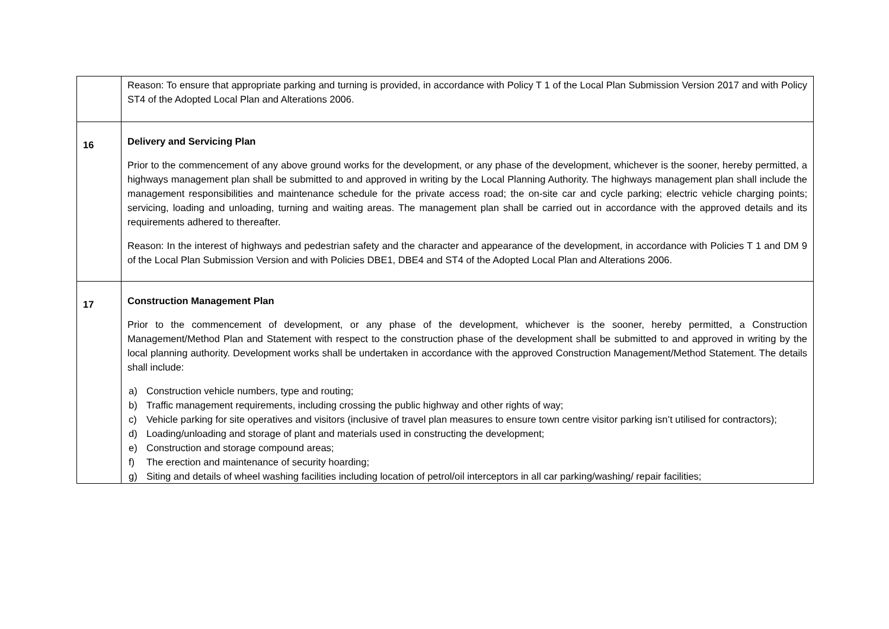| | Reason: To ensure that appropriate parking and turning is provided, in accordance with Policy T 1 of the Local Plan Submission Version 2017 and with Policy ST4 of the Adopted Local Plan and Alterations 2006. |
| 16 | Delivery and Servicing Plan Prior to the commencement of any above ground works for the development, or any phase of the development, whichever is the sooner, hereby permitted, a highways management plan shall be submitted to and approved in writing by the Local Planning Authority. The highways management plan shall include the management responsibilities and maintenance schedule for the private access road; the on-site car and cycle parking; electric vehicle charging points; servicing, loading and unloading, turning and waiting areas. The management plan shall be carried out in accordance with the approved details and its requirements adhered to thereafter. Reason: In the interest of highways and pedestrian safety and the character and appearance of the development, in accordance with Policies T 1 and DM 9 of the Local Plan Submission Version and with Policies DBE1, DBE4 and ST4 of the Adopted Local Plan and Alterations 2006. |
| 17 | Construction Management Plan Prior to the commencement of development, or any phase of the development, whichever is the sooner, hereby permitted, a Construction Management/Method Plan and Statement with respect to the construction phase of the development shall be submitted to and approved in writing by the local planning authority. Development works shall be undertaken in accordance with the approved Construction Management/Method Statement. The details shall include: a) Construction vehicle numbers, type and routing; b) Traffic management requirements, including crossing the public highway and other rights of way; c) Vehicle parking for site operatives and visitors (inclusive of travel plan measures to ensure town centre visitor parking isn’t utilised for contractors); d) Loading/unloading and storage of plant and materials used in constructing the development; e) Construction and storage compound areas; f) The erection and maintenance of security hoarding; g) Siting and details of wheel washing facilities including location of petrol/oil interceptors in all car parking/washing/ repair facilities; |